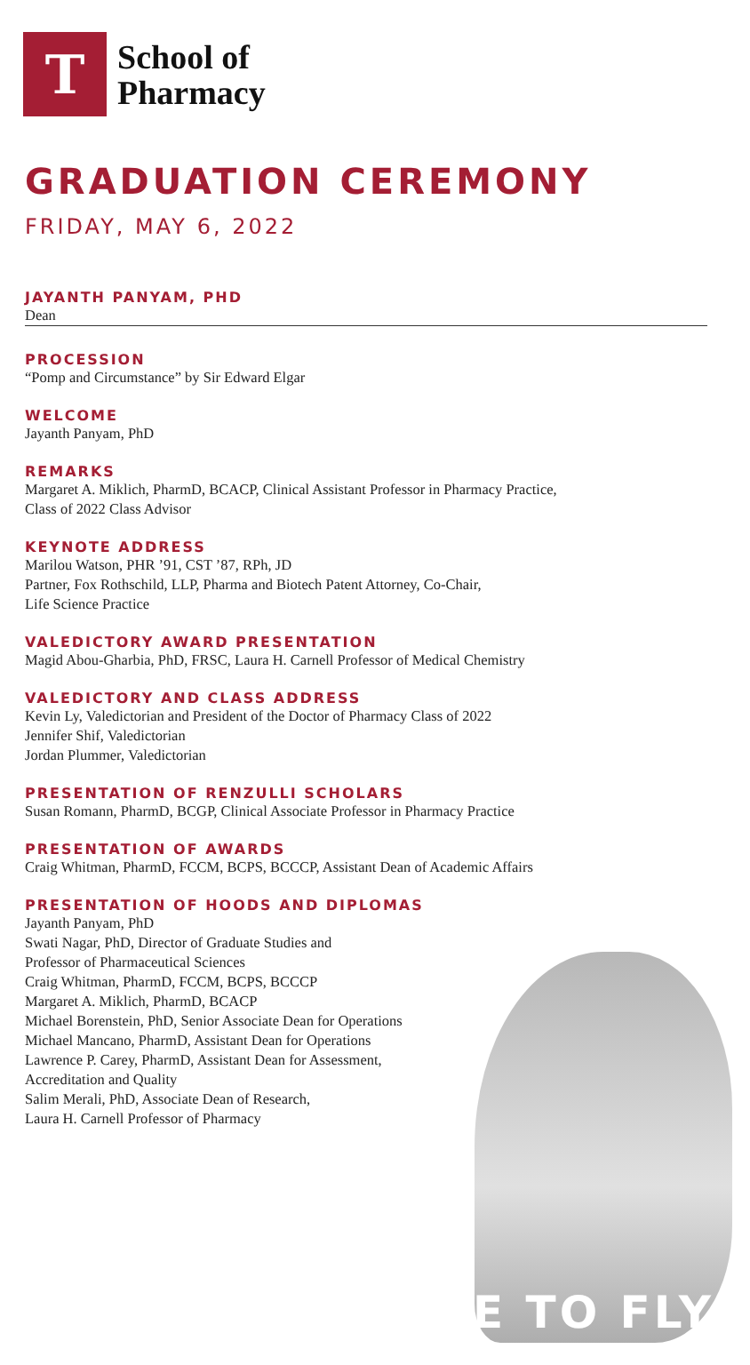T
School of
Pharmacy
GRADUATION CEREMONY
FRIDAY, MAY 6, 2022
JAYANTH PANYAM, PHD
Dean
PROCESSION
“Pomp and Circumstance” by Sir Edward Elgar
WELCOME
Jayanth Panyam, PhD
REMARKS
Margaret A. Miklich, PharmD, BCACP, Clinical Assistant Professor in Pharmacy Practice,
Class of 2022 Class Advisor
KEYNOTE ADDRESS
Marilou Watson, PHR ’91, CST ’87, RPh, JD
Partner, Fox Rothschild, LLP, Pharma and Biotech Patent Attorney, Co-Chair,
Life Science Practice
VALEDICTORY AWARD PRESENTATION
Magid Abou-Gharbia, PhD, FRSC, Laura H. Carnell Professor of Medical Chemistry
VALEDICTORY AND CLASS ADDRESS
Kevin Ly, Valedictorian and President of the Doctor of Pharmacy Class of 2022
Jennifer Shif, Valedictorian
Jordan Plummer, Valedictorian
PRESENTATION OF RENZULLI SCHOLARS
Susan Romann, PharmD, BCGP, Clinical Associate Professor in Pharmacy Practice
PRESENTATION OF AWARDS
Craig Whitman, PharmD, FCCM, BCPS, BCCCP, Assistant Dean of Academic Affairs
PRESENTATION OF HOODS AND DIPLOMAS
Jayanth Panyam, PhD
Swati Nagar, PhD, Director of Graduate Studies and
Professor of Pharmaceutical Sciences
Craig Whitman, PharmD, FCCM, BCPS, BCCCP
Margaret A. Miklich, PharmD, BCACP
Michael Borenstein, PhD, Senior Associate Dean for Operations
Michael Mancano, PharmD, Assistant Dean for Operations
Lawrence P. Carey, PharmD, Assistant Dean for Assessment,
Accreditation and Quality
Salim Merali, PhD, Associate Dean of Research,
Laura H. Carnell Professor of Pharmacy
TIME TO FLY